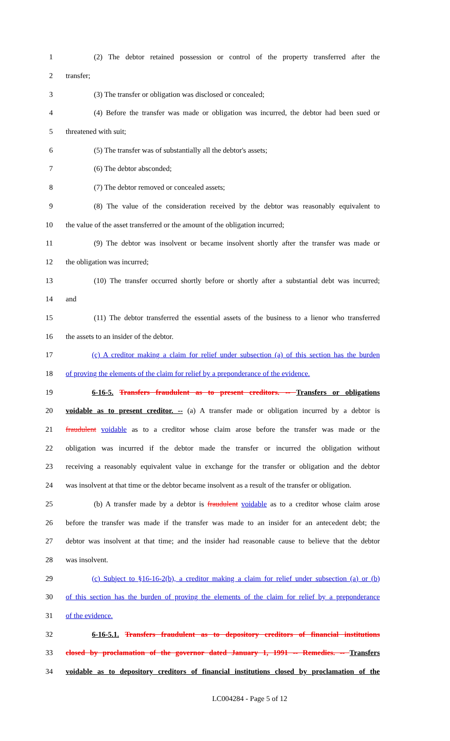1 (2) The debtor retained possession or control of the property transferred after the
2 transfer;
3 (3) The transfer or obligation was disclosed or concealed;
4 (4) Before the transfer was made or obligation was incurred, the debtor had been sued or
5 threatened with suit;
6 (5) The transfer was of substantially all the debtor's assets;
7 (6) The debtor absconded;
8 (7) The debtor removed or concealed assets;
9 (8) The value of the consideration received by the debtor was reasonably equivalent to
10 the value of the asset transferred or the amount of the obligation incurred;
11 (9) The debtor was insolvent or became insolvent shortly after the transfer was made or
12 the obligation was incurred;
13 (10) The transfer occurred shortly before or shortly after a substantial debt was incurred;
14 and
15 (11) The debtor transferred the essential assets of the business to a lienor who transferred
16 the assets to an insider of the debtor.
17 (c) A creditor making a claim for relief under subsection (a) of this section has the burden
18 of proving the elements of the claim for relief by a preponderance of the evidence.
19 6-16-5. Transfers fraudulent as to present creditors. -- Transfers or obligations
20 voidable as to present creditor. -- (a) A transfer made or obligation incurred by a debtor is
21 fraudulent voidable as to a creditor whose claim arose before the transfer was made or the
22 obligation was incurred if the debtor made the transfer or incurred the obligation without
23 receiving a reasonably equivalent value in exchange for the transfer or obligation and the debtor
24 was insolvent at that time or the debtor became insolvent as a result of the transfer or obligation.
25 (b) A transfer made by a debtor is fraudulent voidable as to a creditor whose claim arose
26 before the transfer was made if the transfer was made to an insider for an antecedent debt; the
27 debtor was insolvent at that time; and the insider had reasonable cause to believe that the debtor
28 was insolvent.
29 (c) Subject to §16-16-2(b), a creditor making a claim for relief under subsection (a) or (b)
30 of this section has the burden of proving the elements of the claim for relief by a preponderance
31 of the evidence.
32 6-16-5.1. Transfers fraudulent as to depository creditors of financial institutions
33 closed by proclamation of the governor dated January 1, 1991 -- Remedies. -- Transfers
34 voidable as to depository creditors of financial institutions closed by proclamation of the
LC004284 - Page 5 of 12